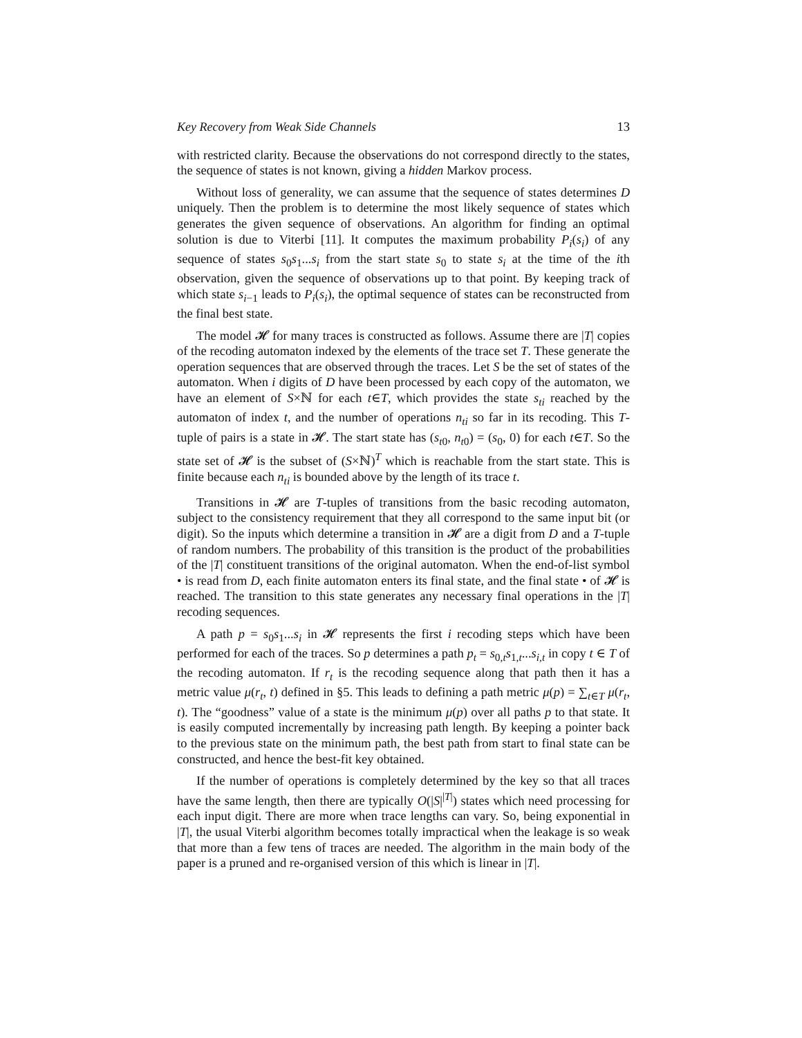Key Recovery from Weak Side Channels 13
with restricted clarity. Because the observations do not correspond directly to the states, the sequence of states is not known, giving a hidden Markov process.
Without loss of generality, we can assume that the sequence of states determines D uniquely. Then the problem is to determine the most likely sequence of states which generates the given sequence of observations. An algorithm for finding an optimal solution is due to Viterbi [11]. It computes the maximum probability P<sub>i</sub>(s<sub>i</sub>) of any sequence of states s<sub>0</sub>s<sub>1</sub>...s<sub>i</sub> from the start state s<sub>0</sub> to state s<sub>i</sub> at the time of the ith observation, given the sequence of observations up to that point. By keeping track of which state s<sub>i−1</sub> leads to P<sub>i</sub>(s<sub>i</sub>), the optimal sequence of states can be reconstructed from the final best state.
The model 𝓗 for many traces is constructed as follows. Assume there are |T| copies of the recoding automaton indexed by the elements of the trace set T. These generate the operation sequences that are observed through the traces. Let S be the set of states of the automaton. When i digits of D have been processed by each copy of the automaton, we have an element of S×ℕ for each t∈T, which provides the state s<sub>ti</sub> reached by the automaton of index t, and the number of operations n<sub>ti</sub> so far in its recoding. This T-tuple of pairs is a state in 𝓗. The start state has (s<sub>t0</sub>, n<sub>t0</sub>) = (s<sub>0</sub>, 0) for each t∈T. So the state set of 𝓗 is the subset of (S×ℕ)<sup>T</sup> which is reachable from the start state. This is finite because each n<sub>ti</sub> is bounded above by the length of its trace t.
Transitions in 𝓗 are T-tuples of transitions from the basic recoding automaton, subject to the consistency requirement that they all correspond to the same input bit (or digit). So the inputs which determine a transition in 𝓗 are a digit from D and a T-tuple of random numbers. The probability of this transition is the product of the probabilities of the |T| constituent transitions of the original automaton. When the end-of-list symbol • is read from D, each finite automaton enters its final state, and the final state • of 𝓗 is reached. The transition to this state generates any necessary final operations in the |T| recoding sequences.
A path p = s<sub>0</sub>s<sub>1</sub>...s<sub>i</sub> in 𝓗 represents the first i recoding steps which have been performed for each of the traces. So p determines a path p<sub>t</sub> = s<sub>0,t</sub>s<sub>1,t</sub>...s<sub>i,t</sub> in copy t ∈ T of the recoding automaton. If r<sub>t</sub> is the recoding sequence along that path then it has a metric value μ(r<sub>t</sub>, t) defined in §5. This leads to defining a path metric μ(p) = ∑<sub>t∈T</sub> μ(r<sub>t</sub>, t). The “goodness” value of a state is the minimum μ(p) over all paths p to that state. It is easily computed incrementally by increasing path length. By keeping a pointer back to the previous state on the minimum path, the best path from start to final state can be constructed, and hence the best-fit key obtained.
If the number of operations is completely determined by the key so that all traces have the same length, then there are typically O(|S|<sup>|T|</sup>) states which need processing for each input digit. There are more when trace lengths can vary. So, being exponential in |T|, the usual Viterbi algorithm becomes totally impractical when the leakage is so weak that more than a few tens of traces are needed. The algorithm in the main body of the paper is a pruned and re-organised version of this which is linear in |T|.